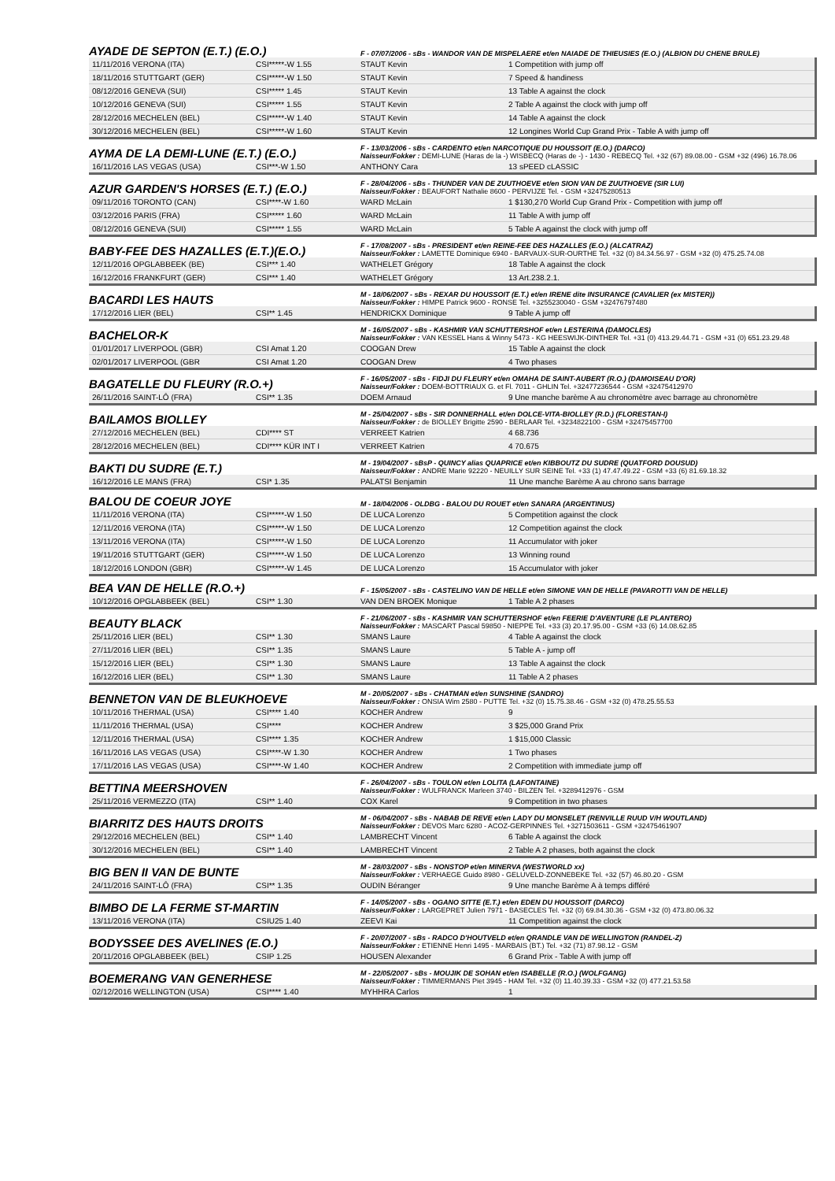AYADE DE SEPTON (E.T.) (E.O.)
F - 07/07/2006 - sBs - WANDOR VAN DE MISPELAERE et/en NAIADE DE THIEUSIES (E.O.) (ALBION DU CHENE BRULE)
| 11/11/2016 VERONA (ITA) | CSI*****-W 1.55 | STAUT Kevin | 1 Competition with jump off |
| 18/11/2016 STUTTGART (GER) | CSI*****-W 1.50 | STAUT Kevin | 7 Speed & handiness |
| 08/12/2016 GENEVA (SUI) | CSI***** 1.45 | STAUT Kevin | 13 Table A against the clock |
| 10/12/2016 GENEVA (SUI) | CSI***** 1.55 | STAUT Kevin | 2 Table A against the clock with jump off |
| 28/12/2016 MECHELEN (BEL) | CSI*****-W 1.40 | STAUT Kevin | 14 Table A against the clock |
| 30/12/2016 MECHELEN (BEL) | CSI*****-W 1.60 | STAUT Kevin | 12 Longines World Cup Grand Prix - Table A with jump off |
AYMA DE LA DEMI-LUNE (E.T.) (E.O.)
F - 13/03/2006 - sBs - CARDENTO et/en NARCOTIQUE DU HOUSSOIT (E.O.) (DARCO)
Naisseur/Fokker : DEMI-LUNE (Haras de la -) WISBECQ (Haras de -) - 1430 - REBECQ Tel. +32 (67) 89.08.00 - GSM +32 (496) 16.78.06
| 16/11/2016 LAS VEGAS (USA) | CSI***-W 1.50 | ANTHONY Cara | 13 sPEED cLASSIC |
AZUR GARDEN'S HORSES (E.T.) (E.O.)
F - 28/04/2006 - sBs - THUNDER VAN DE ZUUTHOEVE et/en SION VAN DE ZUUTHOEVE (SIR LUI)
Naisseur/Fokker : BEAUFORT Nathalie 8600 - PERVIJZE Tel. - GSM +32475280513
| 09/11/2016 TORONTO (CAN) | CSI****-W 1.60 | WARD McLain | 1 $130,270 World Cup Grand Prix - Competition with jump off |
| 03/12/2016 PARIS (FRA) | CSI***** 1.60 | WARD McLain | 11 Table A with jump off |
| 08/12/2016 GENEVA (SUI) | CSI***** 1.55 | WARD McLain | 5 Table A against the clock with jump off |
BABY-FEE DES HAZALLES (E.T.)(E.O.)
F - 17/08/2007 - sBs - PRESIDENT et/en REINE-FEE DES HAZALLES (E.O.) (ALCATRAZ)
Naisseur/Fokker : LAMETTE Dominique 6940 - BARVAUX-SUR-OURTHE Tel. +32 (0) 84.34.56.97 - GSM +32 (0) 475.25.74.08
| 12/11/2016 OPGLABBEEK (BE) | CSI*** 1.40 | WATHELET Grégory | 18 Table A against the clock |
| 16/12/2016 FRANKFURT (GER) | CSI*** 1.40 | WATHELET Grégory | 13 Art.238.2.1. |
BACARDI LES HAUTS
M - 18/06/2007 - sBs - REXAR DU HOUSSOIT (E.T.) et/en IRENE dite INSURANCE (CAVALIER (ex MISTER))
Naisseur/Fokker : HIMPE Patrick 9600 - RONSE Tel. +3255230040 - GSM +32476797480
| 17/12/2016 LIER (BEL) | CSI** 1.45 | HENDRICKX Dominique | 9 Table A jump off |
BACHELOR-K
M - 16/05/2007 - sBs - KASHMIR VAN SCHUTTERSHOF et/en LESTERINA (DAMOCLES)
Naisseur/Fokker : VAN KESSEL Hans & Winny 5473 - KG HEESWIJK-DINTHER Tel. +31 (0) 413.29.44.71 - GSM +31 (0) 651.23.29.48
| 01/01/2017 LIVERPOOL (GBR) | CSI Amat 1.20 | COOGAN Drew | 15 Table A against the clock |
| 02/01/2017 LIVERPOOL (GBR | CSI Amat 1.20 | COOGAN Drew | 4 Two phases |
BAGATELLE DU FLEURY (R.O.+)
F - 16/05/2007 - sBs - FIDJI DU FLEURY et/en OMAHA DE SAINT-AUBERT (R.O.) (DAMOISEAU D'OR)
Naisseur/Fokker : DOEM-BOTTRIAUX G. et Fl. 7011 - GHLIN Tel. +32477236544 - GSM +32475412970
| 26/11/2016 SAINT-LÔ (FRA) | CSI** 1.35 | DOEM Arnaud | 9 Une manche barème A au chronomètre avec barrage au chronomètre |
BAILAMOS BIOLLEY
M - 25/04/2007 - sBs - SIR DONNERHALL et/en DOLCE-VITA-BIOLLEY (R.D.) (FLORESTAN-I)
Naisseur/Fokker : de BIOLLEY Brigitte 2590 - BERLAAR Tel. +3234822100 - GSM +32475457700
| 27/12/2016 MECHELEN (BEL) | CDI**** ST | VERREET Katrien | 4 68.736 |
| 28/12/2016 MECHELEN (BEL) | CDI**** KÜR INT I | VERREET Katrien | 4 70.675 |
BAKTI DU SUDRE (E.T.)
M - 19/04/2007 - sBsP - QUINCY alias QUAPRICE et/en KIBBOUTZ DU SUDRE (QUATFORD DOUSUD)
Naisseur/Fokker : ANDRE Marie 92220 - NEUILLY SUR SEINE Tel. +33 (1) 47.47.49.22 - GSM +33 (6) 81.69.18.32
| 16/12/2016 LE MANS (FRA) | CSI* 1.35 | PALATSI Benjamin | 11 Une manche Barème A au chrono sans barrage |
BALOU DE COEUR JOYE
M - 18/04/2006 - OLDBG - BALOU DU ROUET et/en SANARA (ARGENTINUS)
| 11/11/2016 VERONA (ITA) | CSI*****-W 1.50 | DE LUCA Lorenzo | 5 Competition against the clock |
| 12/11/2016 VERONA (ITA) | CSI*****-W 1.50 | DE LUCA Lorenzo | 12 Competition against the clock |
| 13/11/2016 VERONA (ITA) | CSI*****-W 1.50 | DE LUCA Lorenzo | 11 Accumulator with joker |
| 19/11/2016 STUTTGART (GER) | CSI*****-W 1.50 | DE LUCA Lorenzo | 13 Winning round |
| 18/12/2016 LONDON (GBR) | CSI*****-W 1.45 | DE LUCA Lorenzo | 15 Accumulator with joker |
BEA VAN DE HELLE (R.O.+)
F - 15/05/2007 - sBs - CASTELINO VAN DE HELLE et/en SIMONE VAN DE HELLE (PAVAROTTI VAN DE HELLE)
| 10/12/2016 OPGLABBEEK (BEL) | CSI** 1.30 | VAN DEN BROEK Monique | 1 Table A 2 phases |
BEAUTY BLACK
F - 21/06/2007 - sBs - KASHMIR VAN SCHUTTERSHOF et/en FEERIE D'AVENTURE (LE PLANTERO)
Naisseur/Fokker : MASCART Pascal 59850 - NIEPPE Tel. +33 (3) 20.17.95.00 - GSM +33 (6) 14.08.62.85
| 25/11/2016 LIER (BEL) | CSI** 1.30 | SMANS Laure | 4 Table A against the clock |
| 27/11/2016 LIER (BEL) | CSI** 1.35 | SMANS Laure | 5 Table A - jump off |
| 15/12/2016 LIER (BEL) | CSI** 1.30 | SMANS Laure | 13 Table A against the clock |
| 16/12/2016 LIER (BEL) | CSI** 1.30 | SMANS Laure | 11 Table A 2 phases |
BENNETON VAN DE BLEUKHOEVE
M - 20/05/2007 - sBs - CHATMAN et/en SUNSHINE (SANDRO)
Naisseur/Fokker : ONSIA Wim 2580 - PUTTE Tel. +32 (0) 15.75.38.46 - GSM +32 (0) 478.25.55.53
| 10/11/2016 THERMAL (USA) | CSI**** 1.40 | KOCHER Andrew | 9 |
| 11/11/2016 THERMAL (USA) | CSI**** | KOCHER Andrew | 3 $25,000 Grand Prix |
| 12/11/2016 THERMAL (USA) | CSI**** 1.35 | KOCHER Andrew | 1 $15,000 Classic |
| 16/11/2016 LAS VEGAS (USA) | CSI****-W 1.30 | KOCHER Andrew | 1 Two phases |
| 17/11/2016 LAS VEGAS (USA) | CSI****-W 1.40 | KOCHER Andrew | 2 Competition with immediate jump off |
BETTINA MEERSHOVEN
F - 26/04/2007 - sBs - TOULON et/en LOLITA (LAFONTAINE)
Naisseur/Fokker : WULFRANCK Marleen 3740 - BILZEN Tel. +3289412976 - GSM
| 25/11/2016 VERMEZZO (ITA) | CSI** 1.40 | COX Karel | 9 Competition in two phases |
BIARRITZ DES HAUTS DROITS
M - 06/04/2007 - sBs - NABAB DE REVE et/en LADY DU MONSELET (RENVILLE RUUD V/H WOUTLAND)
Naisseur/Fokker : DEVOS Marc 6280 - ACOZ-GERPINNES Tel. +3271503611 - GSM +32475461907
| 29/12/2016 MECHELEN (BEL) | CSI** 1.40 | LAMBRECHT Vincent | 6 Table A against the clock |
| 30/12/2016 MECHELEN (BEL) | CSI** 1.40 | LAMBRECHT Vincent | 2 Table A 2 phases, both against the clock |
BIG BEN II VAN DE BUNTE
M - 28/03/2007 - sBs - NONSTOP et/en MINERVA (WESTWORLD xx)
Naisseur/Fokker : VERHAEGE Guido 8980 - GELUVELD-ZONNEBEKE Tel. +32 (57) 46.80.20 - GSM
| 24/11/2016 SAINT-LÔ (FRA) | CSI** 1.35 | OUDIN Béranger | 9 Une manche Barème A à temps différé |
BIMBO DE LA FERME ST-MARTIN
F - 14/05/2007 - sBs - OGANO SITTE (E.T.) et/en EDEN DU HOUSSOIT (DARCO)
Naisseur/Fokker : LARGEPRET Julien 7971 - BASECLES Tel. +32 (0) 69.84.30.36 - GSM +32 (0) 473.80.06.32
| 13/11/2016 VERONA (ITA) | CSIU25 1.40 | ZEEVI Kai | 11 Competition against the clock |
BODYSSEE DES AVELINES (E.O.)
F - 20/07/2007 - sBs - RADCO D'HOUTVELD et/en QRANDLE VAN DE WELLINGTON (RANDEL-Z)
Naisseur/Fokker : ETIENNE Henri 1495 - MARBAIS (BT.) Tel. +32 (71) 87.98.12 - GSM
| 20/11/2016 OPGLABBEEK (BEL) | CSIP 1.25 | HOUSEN Alexander | 6 Grand Prix - Table A with jump off |
BOEMERANG VAN GENERHESE
M - 22/05/2007 - sBs - MOUJIK DE SOHAN et/en ISABELLE (R.O.) (WOLFGANG)
Naisseur/Fokker : TIMMERMANS Piet 3945 - HAM Tel. +32 (0) 11.40.39.33 - GSM +32 (0) 477.21.53.58
| 02/12/2016 WELLINGTON (USA) | CSI**** 1.40 | MYHHRA Carlos | 1 |